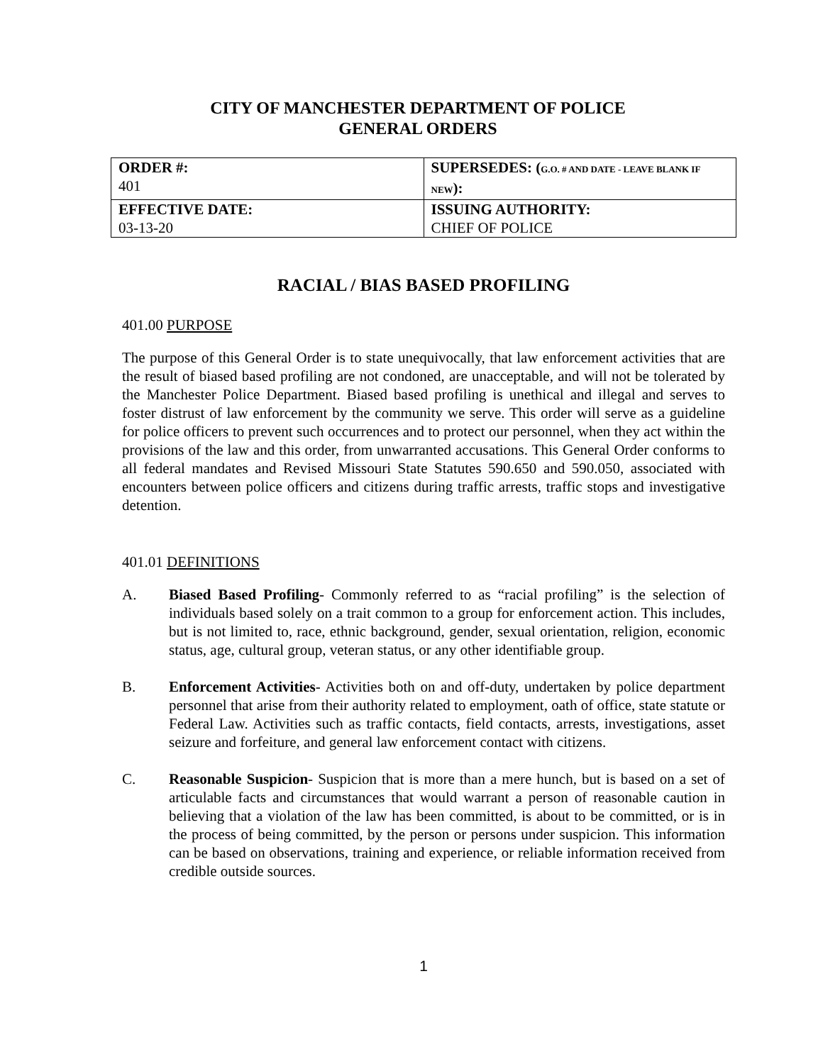CITY OF MANCHESTER DEPARTMENT OF POLICE
GENERAL ORDERS
| ORDER #: 401 | SUPERSEDES: ( G.O. # AND DATE - LEAVE BLANK IF NEW ): |
| EFFECTIVE DATE: 03-13-20 | ISSUING AUTHORITY: CHIEF OF POLICE |
RACIAL / BIAS BASED PROFILING
401.00 PURPOSE
The purpose of this General Order is to state unequivocally, that law enforcement activities that are the result of biased based profiling are not condoned, are unacceptable, and will not be tolerated by the Manchester Police Department. Biased based profiling is unethical and illegal and serves to foster distrust of law enforcement by the community we serve. This order will serve as a guideline for police officers to prevent such occurrences and to protect our personnel, when they act within the provisions of the law and this order, from unwarranted accusations. This General Order conforms to all federal mandates and Revised Missouri State Statutes 590.650 and 590.050, associated with encounters between police officers and citizens during traffic arrests, traffic stops and investigative detention.
401.01 DEFINITIONS
A. Biased Based Profiling- Commonly referred to as “racial profiling” is the selection of individuals based solely on a trait common to a group for enforcement action. This includes, but is not limited to, race, ethnic background, gender, sexual orientation, religion, economic status, age, cultural group, veteran status, or any other identifiable group.
B. Enforcement Activities- Activities both on and off-duty, undertaken by police department personnel that arise from their authority related to employment, oath of office, state statute or Federal Law. Activities such as traffic contacts, field contacts, arrests, investigations, asset seizure and forfeiture, and general law enforcement contact with citizens.
C. Reasonable Suspicion- Suspicion that is more than a mere hunch, but is based on a set of articulable facts and circumstances that would warrant a person of reasonable caution in believing that a violation of the law has been committed, is about to be committed, or is in the process of being committed, by the person or persons under suspicion. This information can be based on observations, training and experience, or reliable information received from credible outside sources.
1